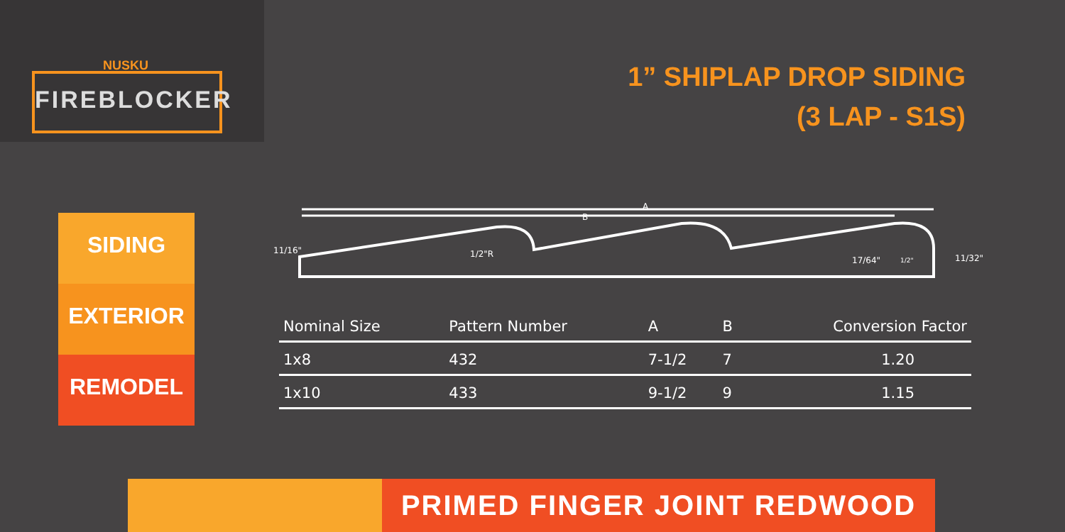NUSKU
FIREBLOCKER
SIDING
EXTERIOR
REMODEL
1” SHIPLAP DROP SIDING
(3 LAP - S1S)
A
B
11/16" 1/2"R
17/64" 1/2" 11/32"
| Nominal Size | Pattern Number | A | B | Conversion Factor |
| --- | --- | --- | --- | --- |
| 1x8 | 432 | 7-1/2 | 7 | 1.20 |
| 1x10 | 433 | 9-1/2 | 9 | 1.15 |
PRIMED FINGER JOINT REDWOOD